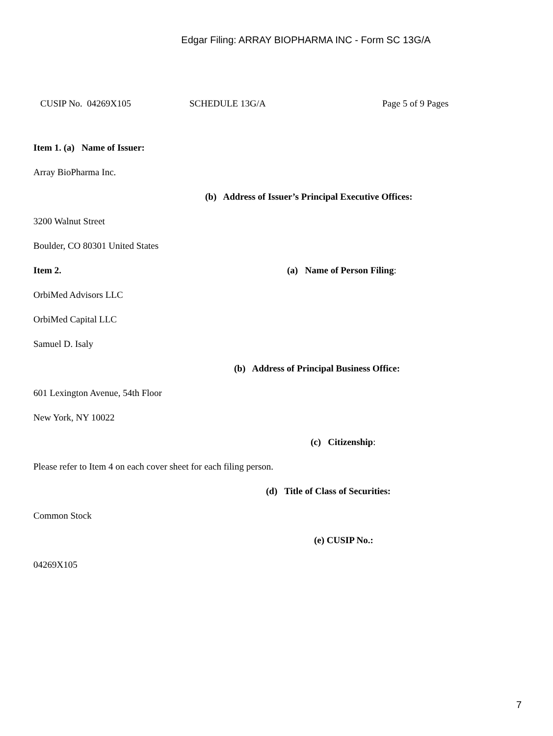Edgar Filing: ARRAY BIOPHARMA INC - Form SC 13G/A
CUSIP No. 04269X105 SCHEDULE 13G/A Page 5 of 9 Pages
Item 1. (a) Name of Issuer:
Array BioPharma Inc.
(b) Address of Issuer’s Principal Executive Offices:
3200 Walnut Street
Boulder, CO 80301 United States
Item 2. (a) Name of Person Filing:
OrbiMed Advisors LLC
OrbiMed Capital LLC
Samuel D. Isaly
(b) Address of Principal Business Office:
601 Lexington Avenue, 54th Floor
New York, NY 10022
(c) Citizenship:
Please refer to Item 4 on each cover sheet for each filing person.
(d) Title of Class of Securities:
Common Stock
(e) CUSIP No.:
04269X105
7